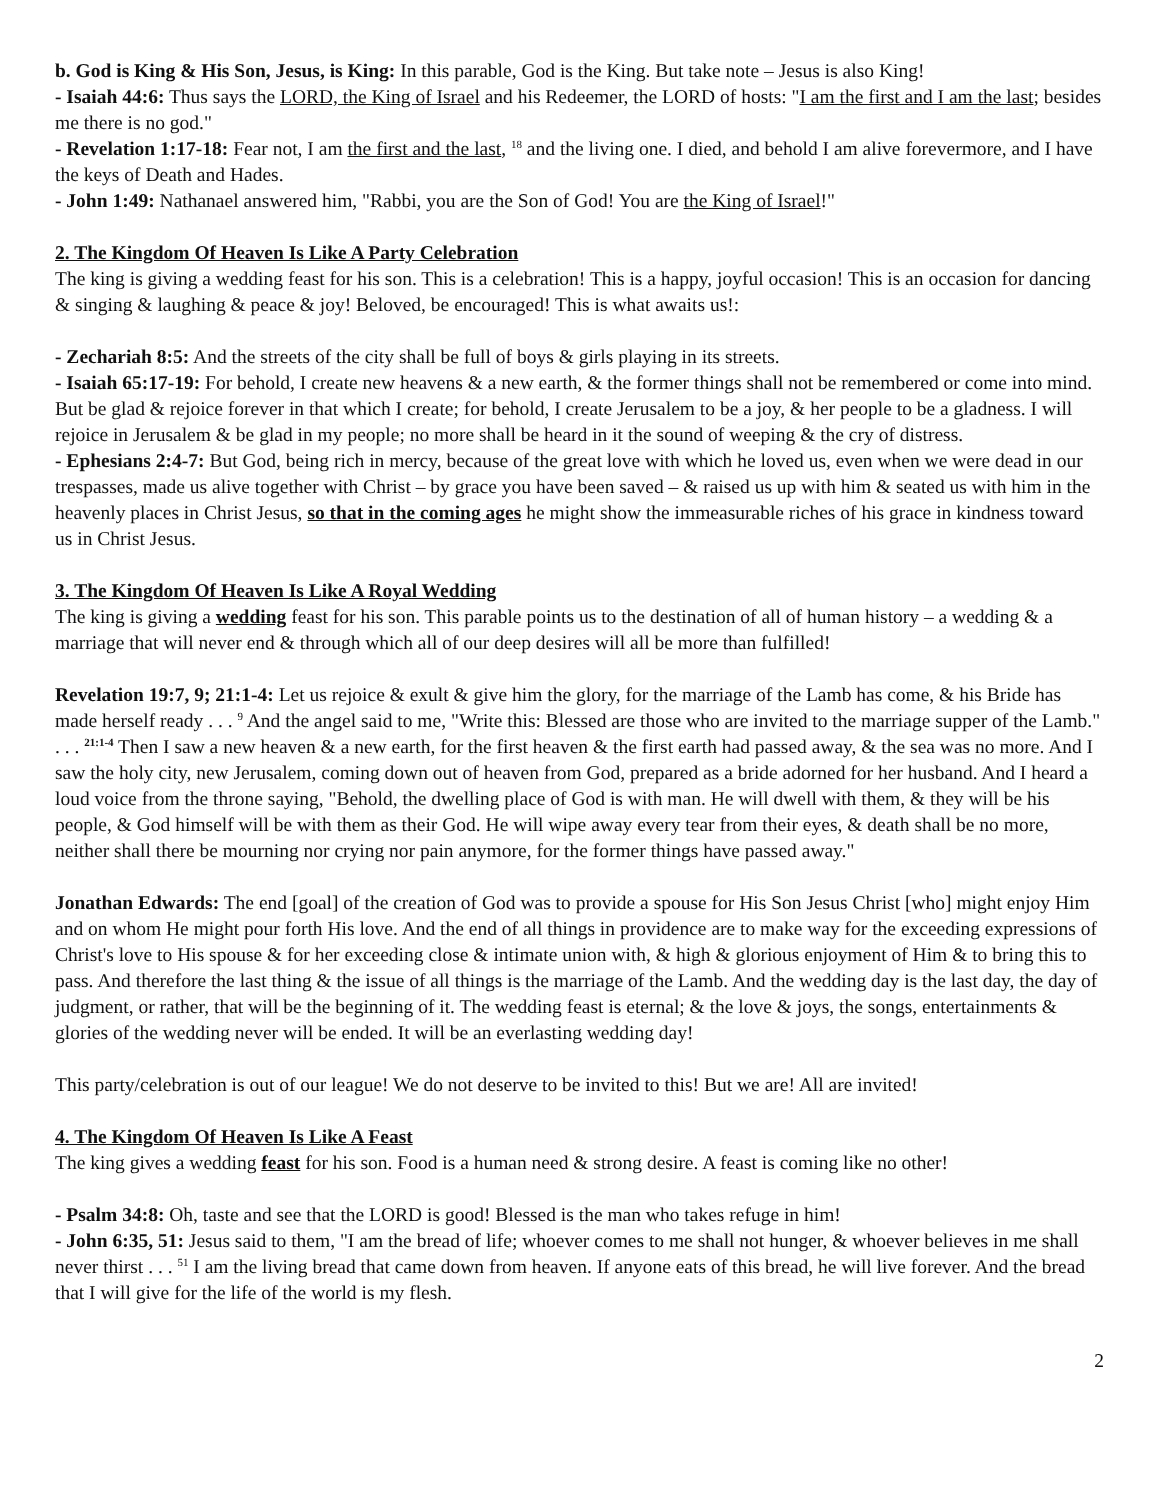b. God is King & His Son, Jesus, is King: In this parable, God is the King. But take note – Jesus is also King!
- Isaiah 44:6: Thus says the LORD, the King of Israel and his Redeemer, the LORD of hosts: "I am the first and I am the last; besides me there is no god."
- Revelation 1:17-18: Fear not, I am the first and the last, <sup>18</sup> and the living one. I died, and behold I am alive forevermore, and I have the keys of Death and Hades.
- John 1:49: Nathanael answered him, "Rabbi, you are the Son of God! You are the King of Israel!"
2. The Kingdom Of Heaven Is Like A Party Celebration
The king is giving a wedding feast for his son. This is a celebration! This is a happy, joyful occasion! This is an occasion for dancing & singing & laughing & peace & joy! Beloved, be encouraged! This is what awaits us!:
- Zechariah 8:5: And the streets of the city shall be full of boys & girls playing in its streets.
- Isaiah 65:17-19: For behold, I create new heavens & a new earth, & the former things shall not be remembered or come into mind. But be glad & rejoice forever in that which I create; for behold, I create Jerusalem to be a joy, & her people to be a gladness. I will rejoice in Jerusalem & be glad in my people; no more shall be heard in it the sound of weeping & the cry of distress.
- Ephesians 2:4-7: But God, being rich in mercy, because of the great love with which he loved us, even when we were dead in our trespasses, made us alive together with Christ – by grace you have been saved – & raised us up with him & seated us with him in the heavenly places in Christ Jesus, so that in the coming ages he might show the immeasurable riches of his grace in kindness toward us in Christ Jesus.
3. The Kingdom Of Heaven Is Like A Royal Wedding
The king is giving a wedding feast for his son. This parable points us to the destination of all of human history – a wedding & a marriage that will never end & through which all of our deep desires will all be more than fulfilled!
Revelation 19:7, 9; 21:1-4: Let us rejoice & exult & give him the glory, for the marriage of the Lamb has come, & his Bride has made herself ready . . . <sup>9</sup> And the angel said to me, "Write this: Blessed are those who are invited to the marriage supper of the Lamb." . . . <sup>21:1-4</sup> Then I saw a new heaven & a new earth, for the first heaven & the first earth had passed away, & the sea was no more. And I saw the holy city, new Jerusalem, coming down out of heaven from God, prepared as a bride adorned for her husband. And I heard a loud voice from the throne saying, "Behold, the dwelling place of God is with man. He will dwell with them, & they will be his people, & God himself will be with them as their God. He will wipe away every tear from their eyes, & death shall be no more, neither shall there be mourning nor crying nor pain anymore, for the former things have passed away."
Jonathan Edwards: The end [goal] of the creation of God was to provide a spouse for His Son Jesus Christ [who] might enjoy Him and on whom He might pour forth His love. And the end of all things in providence are to make way for the exceeding expressions of Christ's love to His spouse & for her exceeding close & intimate union with, & high & glorious enjoyment of Him & to bring this to pass. And therefore the last thing & the issue of all things is the marriage of the Lamb. And the wedding day is the last day, the day of judgment, or rather, that will be the beginning of it. The wedding feast is eternal; & the love & joys, the songs, entertainments & glories of the wedding never will be ended. It will be an everlasting wedding day!
This party/celebration is out of our league! We do not deserve to be invited to this! But we are! All are invited!
4. The Kingdom Of Heaven Is Like A Feast
The king gives a wedding feast for his son. Food is a human need & strong desire. A feast is coming like no other!
- Psalm 34:8: Oh, taste and see that the LORD is good! Blessed is the man who takes refuge in him!
- John 6:35, 51: Jesus said to them, "I am the bread of life; whoever comes to me shall not hunger, & whoever believes in me shall never thirst . . . <sup>51</sup> I am the living bread that came down from heaven. If anyone eats of this bread, he will live forever. And the bread that I will give for the life of the world is my flesh.
2